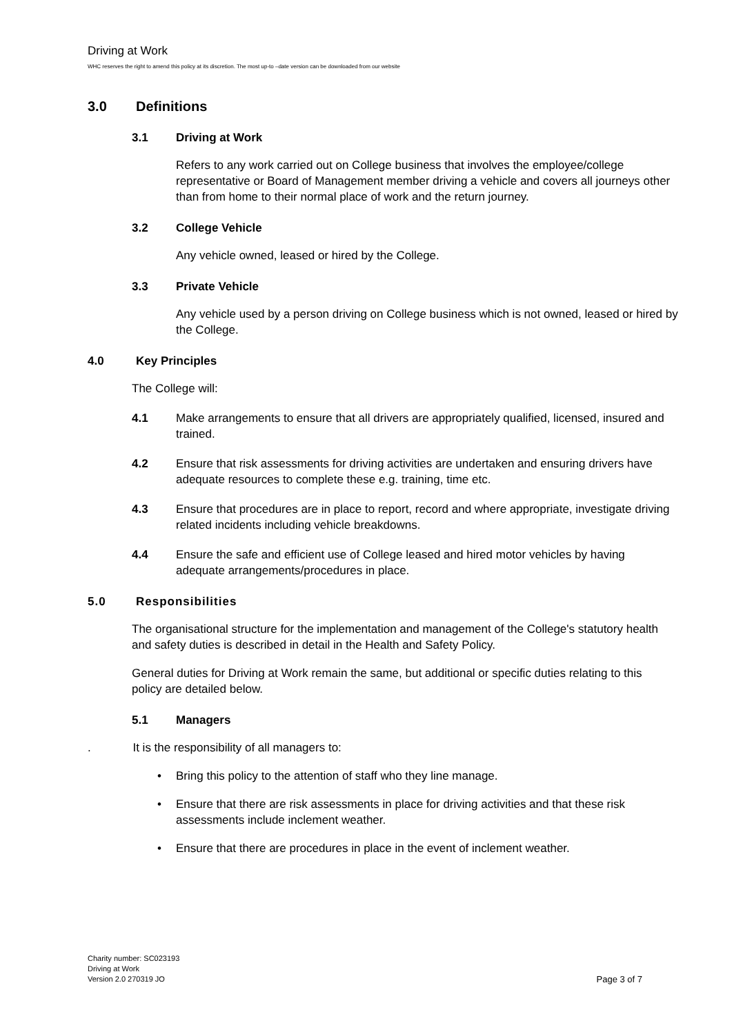Driving at Work
WHC reserves the right to amend this policy at its discretion. The most up-to –date version can be downloaded from our website
3.0 Definitions
3.1 Driving at Work
Refers to any work carried out on College business that involves the employee/college representative or Board of Management member driving a vehicle and covers all journeys other than from home to their normal place of work and the return journey.
3.2 College Vehicle
Any vehicle owned, leased or hired by the College.
3.3 Private Vehicle
Any vehicle used by a person driving on College business which is not owned, leased or hired by the College.
4.0 Key Principles
The College will:
4.1 Make arrangements to ensure that all drivers are appropriately qualified, licensed, insured and trained.
4.2 Ensure that risk assessments for driving activities are undertaken and ensuring drivers have adequate resources to complete these e.g. training, time etc.
4.3 Ensure that procedures are in place to report, record and where appropriate, investigate driving related incidents including vehicle breakdowns.
4.4 Ensure the safe and efficient use of College leased and hired motor vehicles by having adequate arrangements/procedures in place.
5.0 Responsibilities
The organisational structure for the implementation and management of the College's statutory health and safety duties is described in detail in the Health and Safety Policy.
General duties for Driving at Work remain the same, but additional or specific duties relating to this policy are detailed below.
5.1 Managers
. It is the responsibility of all managers to:
• Bring this policy to the attention of staff who they line manage.
• Ensure that there are risk assessments in place for driving activities and that these risk assessments include inclement weather.
• Ensure that there are procedures in place in the event of inclement weather.
Charity number: SC023193
Driving at Work
Version 2.0 270319 JO
Page 3 of 7